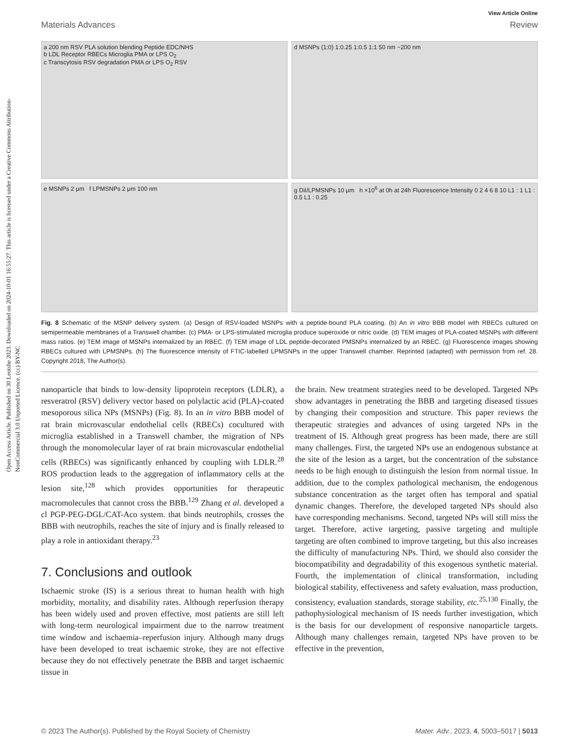Open Access Article. Published on 30 Leotshe 2023. Downloaded on 2024-10-01 16:55:27. This article is licensed under a Creative Commons Attribution-NonCommercial 3.0 Unported Licence. (cc) BY-NC
View Article Online
Materials Advances Review
a 200 nm RSV PLA solution blending Peptide EDC/NHS
b LDL Receptor RBECs Microglia PMA or LPS O<sub>2</sub>
c Transcytosis RSV degradation PMA or LPS O<sub>2</sub> RSV
d MSNPs (1:0) 1:0.25 1:0.5 1:1 50 nm ~200 nm
e MSNPs 2 μm f LPMSNPs 2 μm 100 nm
g DiI/LPMSNPs 10 μm h ×10<sup>6</sup> at 0h at 24h Fluorescence Intensity 0 2 4 6 8 10 L1 : 1 L1 : 0.5 L1 : 0.25
Fig. 8 Schematic of the MSNP delivery system. (a) Design of RSV-loaded MSNPs with a peptide-bound PLA coating. (b) An in vitro BBB model with RBECs cultured on semipermeable membranes of a Transwell chamber. (c) PMA- or LPS-stimulated microglia produce superoxide or nitric oxide. (d) TEM images of PLA-coated MSNPs with different mass ratios. (e) TEM image of MSNPs internalized by an RBEC. (f) TEM image of LDL peptide-decorated PMSNPs internalized by an RBEC. (g) Fluorescence images showing RBECs cultured with LPMSNPs. (h) The fluorescence intensity of FTIC-labelled LPMSNPs in the upper Transwell chamber. Reprinted (adapted) with permission from ref. 28. Copyright 2018, The Author(s).
nanoparticle that binds to low-density lipoprotein receptors (LDLR), a resveratrol (RSV) delivery vector based on polylactic acid (PLA)-coated mesoporous silica NPs (MSNPs) (Fig. 8). In an in vitro BBB model of rat brain microvascular endothelial cells (RBECs) cocultured with microglia established in a Transwell chamber, the migration of NPs through the monomolecular layer of rat brain microvascular endothelial cells (RBECs) was significantly enhanced by coupling with LDLR.<sup>28</sup> ROS production leads to the aggregation of inflammatory cells at the lesion site,<sup>128</sup> which provides opportunities for therapeutic macromolecules that cannot cross the BBB.<sup>129</sup> Zhang et al. developed a cl PGP-PEG-DGL/CAT-Aco system. that binds neutrophils, crosses the BBB with neutrophils, reaches the site of injury and is finally released to play a role in antioxidant therapy.<sup>23</sup>
7. Conclusions and outlook
Ischaemic stroke (IS) is a serious threat to human health with high morbidity, mortality, and disability rates. Although reperfusion therapy has been widely used and proven effective, most patients are still left with long-term neurological impairment due to the narrow treatment time window and ischaemia–reperfusion injury. Although many drugs have been developed to treat ischaemic stroke, they are not effective because they do not effectively penetrate the BBB and target ischaemic tissue in
the brain. New treatment strategies need to be developed. Targeted NPs show advantages in penetrating the BBB and targeting diseased tissues by changing their composition and structure. This paper reviews the therapeutic strategies and advances of using targeted NPs in the treatment of IS. Although great progress has been made, there are still many challenges. First, the targeted NPs use an endogenous substance at the site of the lesion as a target, but the concentration of the substance needs to be high enough to distinguish the lesion from normal tissue. In addition, due to the complex pathological mechanism, the endogenous substance concentration as the target often has temporal and spatial dynamic changes. Therefore, the developed targeted NPs should also have corresponding mechanisms. Second, targeted NPs will still miss the target. Therefore, active targeting, passive targeting and multiple targeting are often combined to improve targeting, but this also increases the difficulty of manufacturing NPs. Third, we should also consider the biocompatibility and degradability of this exogenous synthetic material. Fourth, the implementation of clinical transformation, including biological stability, effectiveness and safety evaluation, mass production, consistency, evaluation standards, storage stability, etc.<sup>25,130</sup> Finally, the pathophysiological mechanism of IS needs further investigation, which is the basis for our development of responsive nanoparticle targets. Although many challenges remain, targeted NPs have proven to be effective in the prevention,
© 2023 The Author(s). Published by the Royal Society of Chemistry Mater. Adv., 2023, 4, 5003–5017 | 5013